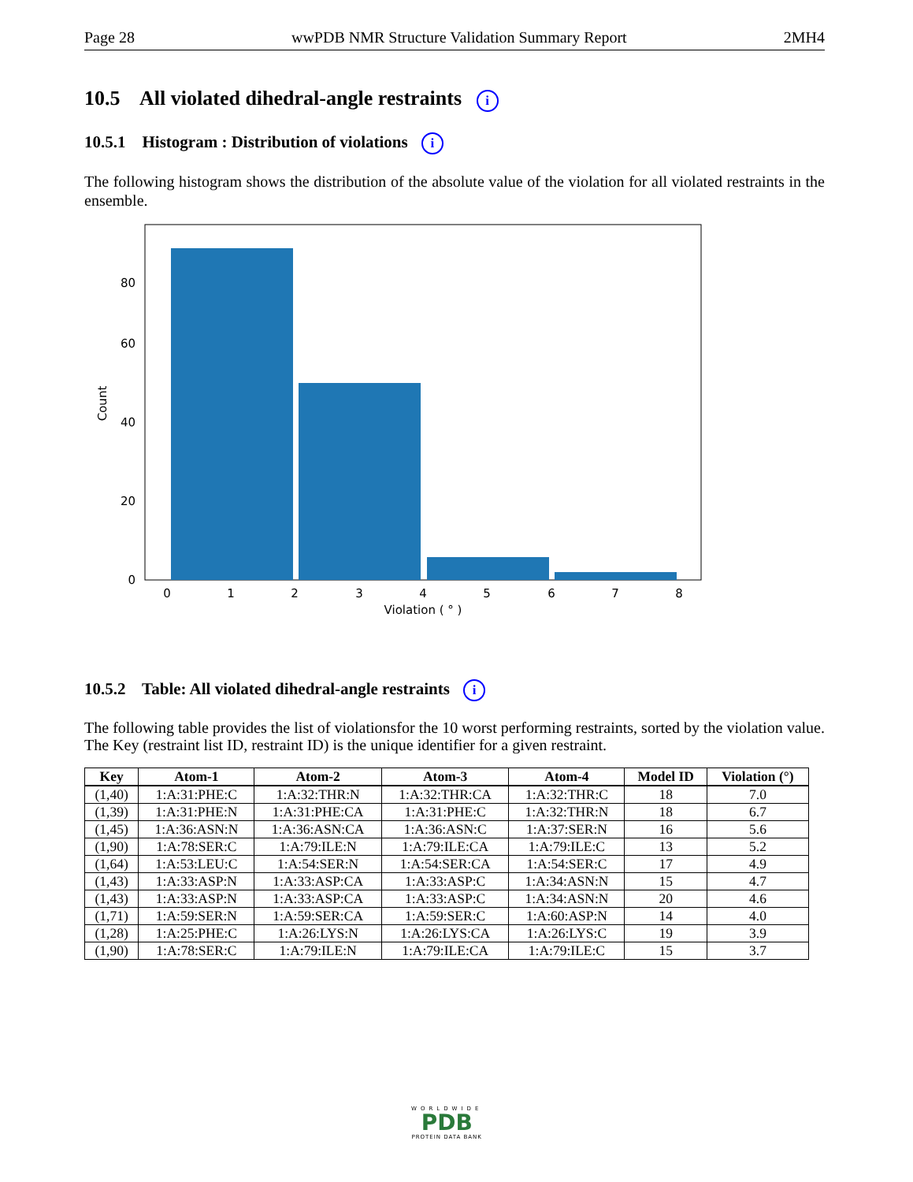Page 28 wwPDB NMR Structure Validation Summary Report 2MH4
10.5 All violated dihedral-angle restraints i
10.5.1 Histogram : Distribution of violations i
The following histogram shows the distribution of the absolute value of the violation for all violated restraints in the ensemble.
0
20
40
60
80
0
1
2
3
4
5
6
7
8
Violation ( ° )
Count
10.5.2 Table: All violated dihedral-angle restraints i
The following table provides the list of violationsfor the 10 worst performing restraints, sorted by the violation value. The Key (restraint list ID, restraint ID) is the unique identifier for a given restraint.
| Key | Atom-1 | Atom-2 | Atom-3 | Atom-4 | Model ID | Violation (°) |
| --- | --- | --- | --- | --- | --- | --- |
| (1,40) | 1:A:31:PHE:C | 1:A:32:THR:N | 1:A:32:THR:CA | 1:A:32:THR:C | 18 | 7.0 |
| (1,39) | 1:A:31:PHE:N | 1:A:31:PHE:CA | 1:A:31:PHE:C | 1:A:32:THR:N | 18 | 6.7 |
| (1,45) | 1:A:36:ASN:N | 1:A:36:ASN:CA | 1:A:36:ASN:C | 1:A:37:SER:N | 16 | 5.6 |
| (1,90) | 1:A:78:SER:C | 1:A:79:ILE:N | 1:A:79:ILE:CA | 1:A:79:ILE:C | 13 | 5.2 |
| (1,64) | 1:A:53:LEU:C | 1:A:54:SER:N | 1:A:54:SER:CA | 1:A:54:SER:C | 17 | 4.9 |
| (1,43) | 1:A:33:ASP:N | 1:A:33:ASP:CA | 1:A:33:ASP:C | 1:A:34:ASN:N | 15 | 4.7 |
| (1,43) | 1:A:33:ASP:N | 1:A:33:ASP:CA | 1:A:33:ASP:C | 1:A:34:ASN:N | 20 | 4.6 |
| (1,71) | 1:A:59:SER:N | 1:A:59:SER:CA | 1:A:59:SER:C | 1:A:60:ASP:N | 14 | 4.0 |
| (1,28) | 1:A:25:PHE:C | 1:A:26:LYS:N | 1:A:26:LYS:CA | 1:A:26:LYS:C | 19 | 3.9 |
| (1,90) | 1:A:78:SER:C | 1:A:79:ILE:N | 1:A:79:ILE:CA | 1:A:79:ILE:C | 15 | 3.7 |
WORLDWIDE
PDB
PROTEIN DATA BANK